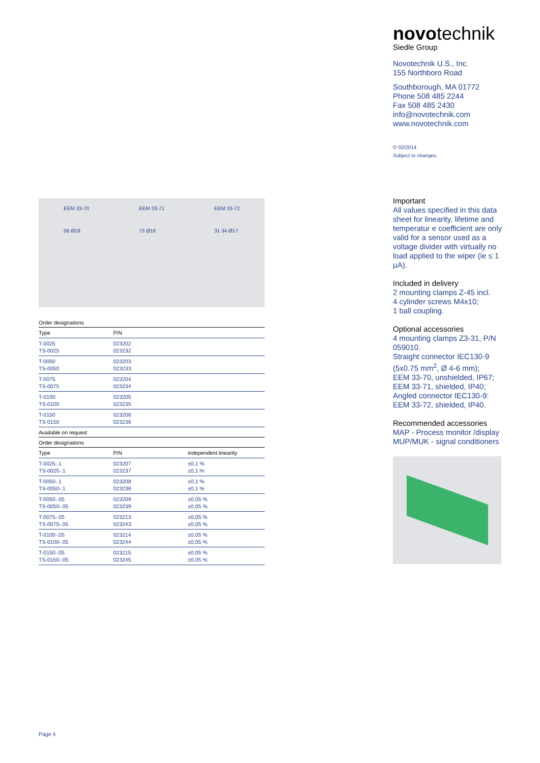novotechnik
Siedle Group
Novotechnik U.S., Inc.
155 Northboro Road
Southborough, MA 01772
Phone 508 485 2244
Fax 508 485 2430
info@novotechnik.com
www.novotechnik.com
© 02/2014
Subject to changes.
Important
All values specified in this data sheet for linearity, lifetime and temperatur e coefficient are only valid for a sensor used as a voltage divider with virtually no load applied to the wiper (ie ≤ 1 µA).
Included in delivery
2 mounting clamps Z-45 incl.
4 cylinder screws M4x10;
1 ball coupling.
Optional accessories
4 mounting clamps Z3-31, P/N 059010.
Straight connector IEC130-9 (5x0.75 mm<sup>2</sup>, Ø 4-6 mm);
EEM 33-70, unshielded, IP67;
EEM 33-71, shielded, IP40;
Angled connector IEC130-9:
EEM 33-72, shielded, IP40.
Recommended accessories
MAP - Process monitor /display
MUP/MUK - signal conditioners
EEM 33-70
58 Ø18
EEM 33-71
73 Ø18
EEM 33-72
31 34 Ø17
Order designations
| Type | P/N | |
| --- | --- | --- |
| T-0025 TS-0025 | 023202 023232 | |
| T-0050 TS-0050 | 023203 023233 | |
| T-0075 TS-0075 | 023204 023234 | |
| T-0100 TS-0100 | 023205 023235 | |
| T-0150 TS-0150 | 023206 023236 | |
Available on request
Order designations
| Type | P/N | independent linearity |
| --- | --- | --- |
| T-0025-.1 TS-0025-.1 | 023207 023237 | ±0,1 % ±0,1 % |
| T-0050-.1 TS-0050-.1 | 023208 023238 | ±0,1 % ±0,1 % |
| T-0050-.05 TS-0050-.05 | 023209 023239 | ±0,05 % ±0,05 % |
| T-0075-.05 TS-0075-.05 | 023213 023243 | ±0,05 % ±0,05 % |
| T-0100-.05 TS-0100-.05 | 023214 023244 | ±0,05 % ±0,05 % |
| T-0150-.05 TS-0150-.05 | 023215 023245 | ±0,05 % ±0,05 % |
Page 4